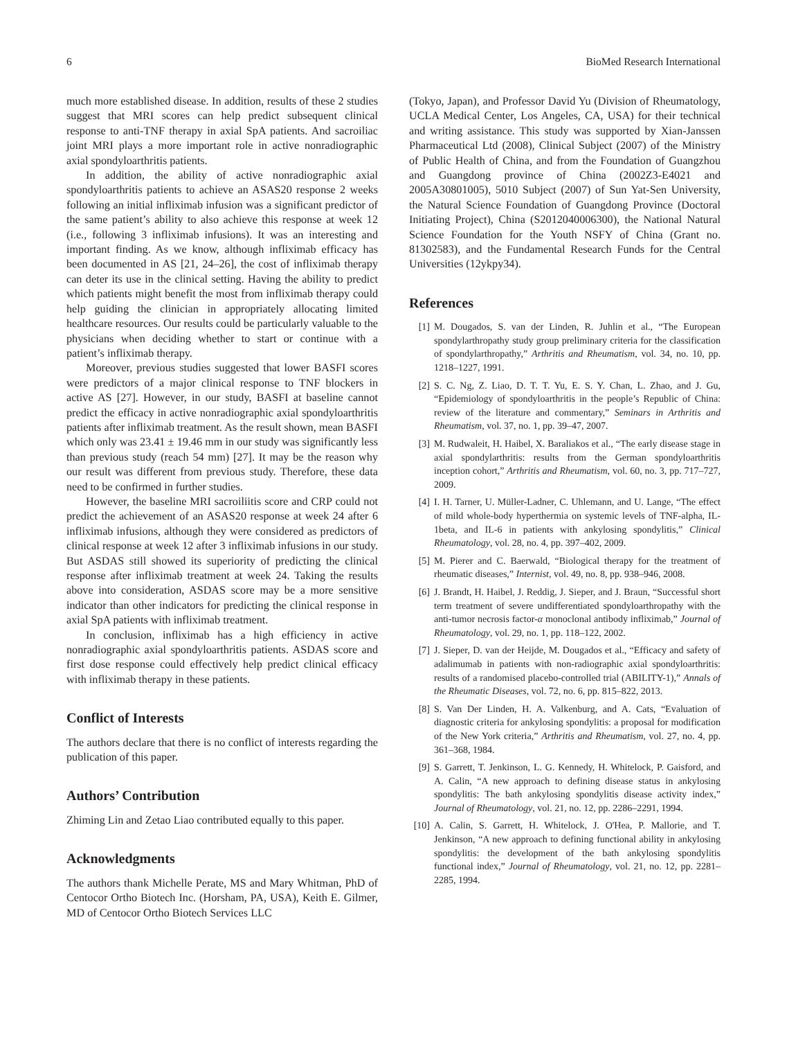6 BioMed Research International
much more established disease. In addition, results of these 2 studies suggest that MRI scores can help predict subsequent clinical response to anti-TNF therapy in axial SpA patients. And sacroiliac joint MRI plays a more important role in active nonradiographic axial spondyloarthritis patients.
In addition, the ability of active nonradiographic axial spondyloarthritis patients to achieve an ASAS20 response 2 weeks following an initial infliximab infusion was a significant predictor of the same patient’s ability to also achieve this response at week 12 (i.e., following 3 infliximab infusions). It was an interesting and important finding. As we know, although infliximab efficacy has been documented in AS [21, 24–26], the cost of infliximab therapy can deter its use in the clinical setting. Having the ability to predict which patients might benefit the most from infliximab therapy could help guiding the clinician in appropriately allocating limited healthcare resources. Our results could be particularly valuable to the physicians when deciding whether to start or continue with a patient’s infliximab therapy.
Moreover, previous studies suggested that lower BASFI scores were predictors of a major clinical response to TNF blockers in active AS [27]. However, in our study, BASFI at baseline cannot predict the efficacy in active nonradiographic axial spondyloarthritis patients after infliximab treatment. As the result shown, mean BASFI which only was 23.41 ± 19.46 mm in our study was significantly less than previous study (reach 54 mm) [27]. It may be the reason why our result was different from previous study. Therefore, these data need to be confirmed in further studies.
However, the baseline MRI sacroiliitis score and CRP could not predict the achievement of an ASAS20 response at week 24 after 6 infliximab infusions, although they were considered as predictors of clinical response at week 12 after 3 infliximab infusions in our study. But ASDAS still showed its superiority of predicting the clinical response after infliximab treatment at week 24. Taking the results above into consideration, ASDAS score may be a more sensitive indicator than other indicators for predicting the clinical response in axial SpA patients with infliximab treatment.
In conclusion, infliximab has a high efficiency in active nonradiographic axial spondyloarthritis patients. ASDAS score and first dose response could effectively help predict clinical efficacy with infliximab therapy in these patients.
Conflict of Interests
The authors declare that there is no conflict of interests regarding the publication of this paper.
Authors’ Contribution
Zhiming Lin and Zetao Liao contributed equally to this paper.
Acknowledgments
The authors thank Michelle Perate, MS and Mary Whitman, PhD of Centocor Ortho Biotech Inc. (Horsham, PA, USA), Keith E. Gilmer, MD of Centocor Ortho Biotech Services LLC
(Tokyo, Japan), and Professor David Yu (Division of Rheumatology, UCLA Medical Center, Los Angeles, CA, USA) for their technical and writing assistance. This study was supported by Xian-Janssen Pharmaceutical Ltd (2008), Clinical Subject (2007) of the Ministry of Public Health of China, and from the Foundation of Guangzhou and Guangdong province of China (2002Z3-E4021 and 2005A30801005), 5010 Subject (2007) of Sun Yat-Sen University, the Natural Science Foundation of Guangdong Province (Doctoral Initiating Project), China (S2012040006300), the National Natural Science Foundation for the Youth NSFY of China (Grant no. 81302583), and the Fundamental Research Funds for the Central Universities (12ykpy34).
References
[1] M. Dougados, S. van der Linden, R. Juhlin et al., “The European spondylarthropathy study group preliminary criteria for the classification of spondylarthropathy,” Arthritis and Rheumatism, vol. 34, no. 10, pp. 1218–1227, 1991.
[2] S. C. Ng, Z. Liao, D. T. T. Yu, E. S. Y. Chan, L. Zhao, and J. Gu, “Epidemiology of spondyloarthritis in the people’s Republic of China: review of the literature and commentary,” Seminars in Arthritis and Rheumatism, vol. 37, no. 1, pp. 39–47, 2007.
[3] M. Rudwaleit, H. Haibel, X. Baraliakos et al., “The early disease stage in axial spondylarthritis: results from the German spondyloarthritis inception cohort,” Arthritis and Rheumatism, vol. 60, no. 3, pp. 717–727, 2009.
[4] I. H. Tarner, U. Müller-Ladner, C. Uhlemann, and U. Lange, “The effect of mild whole-body hyperthermia on systemic levels of TNF-alpha, IL-1beta, and IL-6 in patients with ankylosing spondylitis,” Clinical Rheumatology, vol. 28, no. 4, pp. 397–402, 2009.
[5] M. Pierer and C. Baerwald, “Biological therapy for the treatment of rheumatic diseases,” Internist, vol. 49, no. 8, pp. 938–946, 2008.
[6] J. Brandt, H. Haibel, J. Reddig, J. Sieper, and J. Braun, “Successful short term treatment of severe undifferentiated spondyloarthropathy with the anti-tumor necrosis factor-α monoclonal antibody infliximab,” Journal of Rheumatology, vol. 29, no. 1, pp. 118–122, 2002.
[7] J. Sieper, D. van der Heijde, M. Dougados et al., “Efficacy and safety of adalimumab in patients with non-radiographic axial spondyloarthritis: results of a randomised placebo-controlled trial (ABILITY-1),” Annals of the Rheumatic Diseases, vol. 72, no. 6, pp. 815–822, 2013.
[8] S. Van Der Linden, H. A. Valkenburg, and A. Cats, “Evaluation of diagnostic criteria for ankylosing spondylitis: a proposal for modification of the New York criteria,” Arthritis and Rheumatism, vol. 27, no. 4, pp. 361–368, 1984.
[9] S. Garrett, T. Jenkinson, L. G. Kennedy, H. Whitelock, P. Gaisford, and A. Calin, “A new approach to defining disease status in ankylosing spondylitis: The bath ankylosing spondylitis disease activity index,” Journal of Rheumatology, vol. 21, no. 12, pp. 2286–2291, 1994.
[10] A. Calin, S. Garrett, H. Whitelock, J. O'Hea, P. Mallorie, and T. Jenkinson, “A new approach to defining functional ability in ankylosing spondylitis: the development of the bath ankylosing spondylitis functional index,” Journal of Rheumatology, vol. 21, no. 12, pp. 2281–2285, 1994.